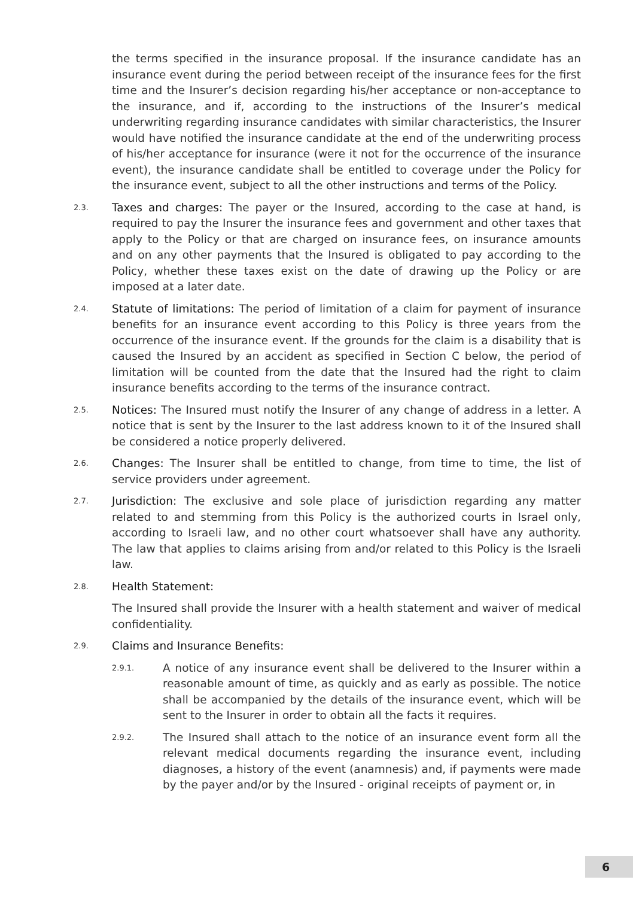the terms specified in the insurance proposal. If the insurance candidate has an insurance event during the period between receipt of the insurance fees for the first time and the Insurer’s decision regarding his/her acceptance or non-acceptance to the insurance, and if, according to the instructions of the Insurer’s medical underwriting regarding insurance candidates with similar characteristics, the Insurer would have notified the insurance candidate at the end of the underwriting process of his/her acceptance for insurance (were it not for the occurrence of the insurance event), the insurance candidate shall be entitled to coverage under the Policy for the insurance event, subject to all the other instructions and terms of the Policy.
2.3.
Taxes and charges: The payer or the Insured, according to the case at hand, is required to pay the Insurer the insurance fees and government and other taxes that apply to the Policy or that are charged on insurance fees, on insurance amounts and on any other payments that the Insured is obligated to pay according to the Policy, whether these taxes exist on the date of drawing up the Policy or are imposed at a later date.
2.4.
Statute of limitations: The period of limitation of a claim for payment of insurance benefits for an insurance event according to this Policy is three years from the occurrence of the insurance event. If the grounds for the claim is a disability that is caused the Insured by an accident as specified in Section C below, the period of limitation will be counted from the date that the Insured had the right to claim insurance benefits according to the terms of the insurance contract.
2.5.
Notices: The Insured must notify the Insurer of any change of address in a letter. A notice that is sent by the Insurer to the last address known to it of the Insured shall be considered a notice properly delivered.
2.6.
Changes: The Insurer shall be entitled to change, from time to time, the list of service providers under agreement.
2.7.
Jurisdiction: The exclusive and sole place of jurisdiction regarding any matter related to and stemming from this Policy is the authorized courts in Israel only, according to Israeli law, and no other court whatsoever shall have any authority. The law that applies to claims arising from and/or related to this Policy is the Israeli law.
2.8.
Health Statement:
The Insured shall provide the Insurer with a health statement and waiver of medical confidentiality.
2.9.
Claims and Insurance Benefits:
2.9.1.
A notice of any insurance event shall be delivered to the Insurer within a reasonable amount of time, as quickly and as early as possible. The notice shall be accompanied by the details of the insurance event, which will be sent to the Insurer in order to obtain all the facts it requires.
2.9.2.
The Insured shall attach to the notice of an insurance event form all the relevant medical documents regarding the insurance event, including diagnoses, a history of the event (anamnesis) and, if payments were made by the payer and/or by the Insured - original receipts of payment or, in
6